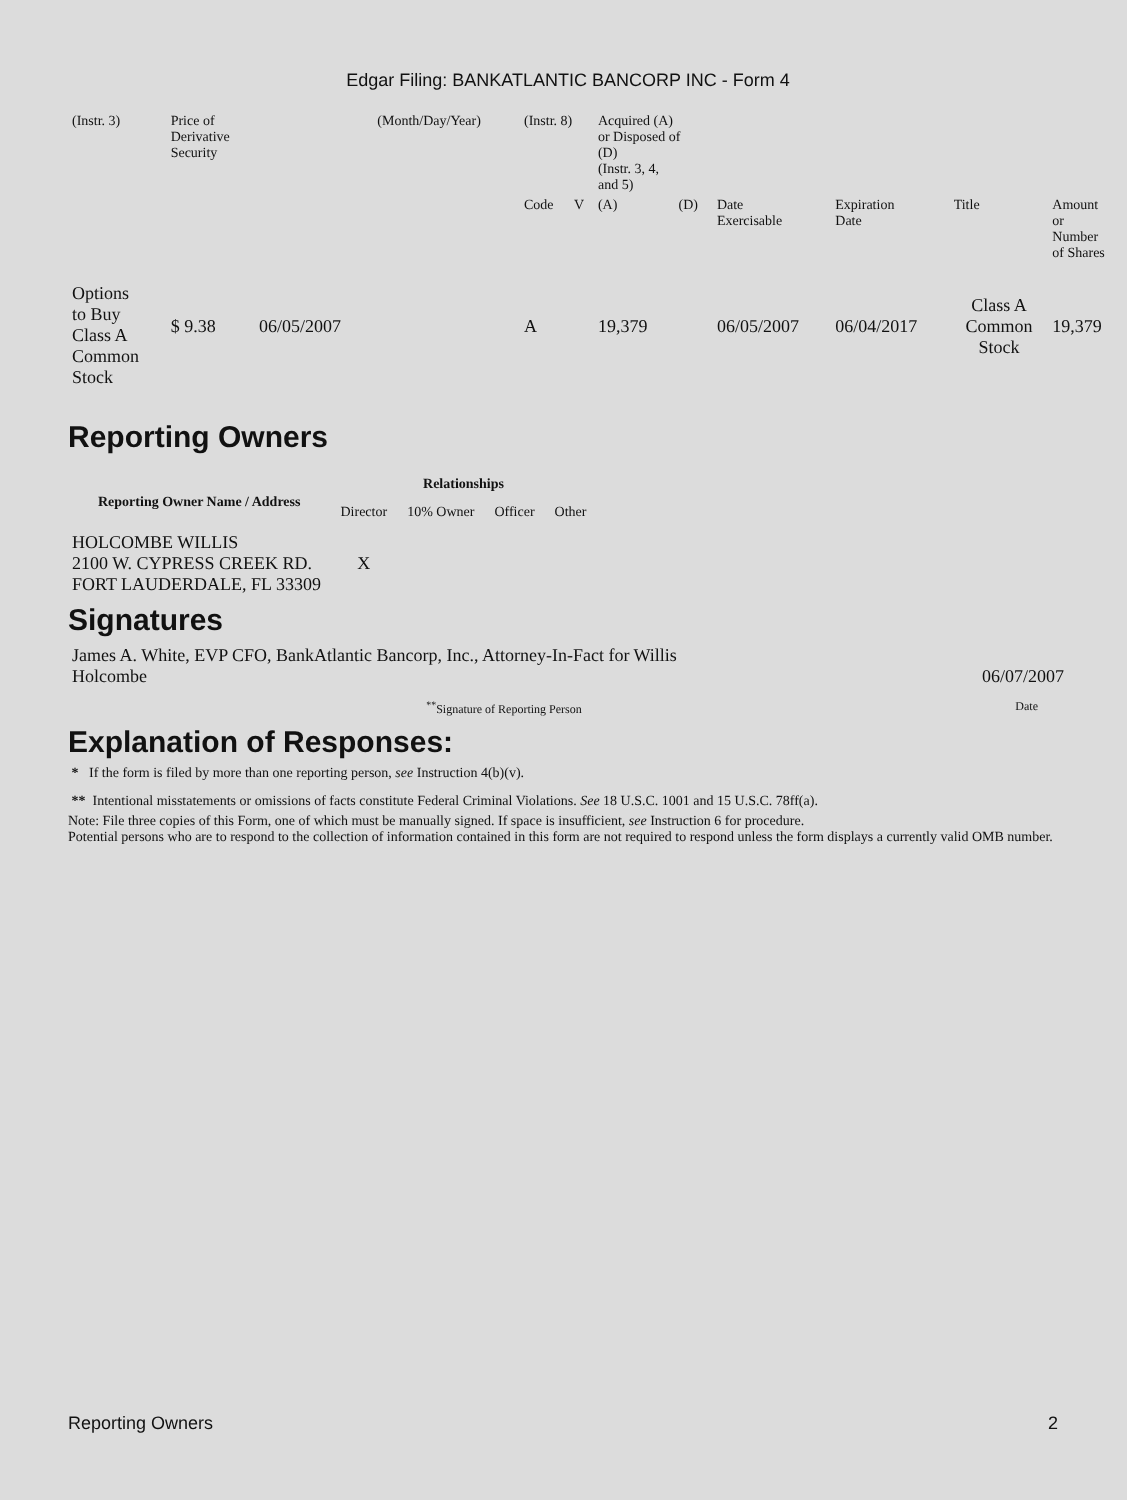Edgar Filing: BANKATLANTIC BANCORP INC - Form 4
| (Instr. 3) | Price of Derivative Security | | (Month/Day/Year) | (Instr. 8) | | Acquired (A) or Disposed of (D) (Instr. 3, 4, and 5) | | | | | |
| | | | | Code | V | (A) | (D) | Date Exercisable | Expiration Date | Title | Amount or Number of Shares |
| Options to Buy Class A Common Stock | $ 9.38 | 06/05/2007 | | A | | 19,379 | | 06/05/2007 | 06/04/2017 | Class A Common Stock | 19,379 |
Reporting Owners
| Reporting Owner Name / Address | Relationships | | | |
| --- | --- | --- | --- | --- |
| | Director | 10% Owner | Officer | Other |
| HOLCOMBE WILLIS 2100 W. CYPRESS CREEK RD. FORT LAUDERDALE, FL 33309 | X | | | |
Signatures
| James A. White, EVP CFO, BankAtlantic Bancorp, Inc., Attorney-In-Fact for Willis Holcombe | 06/07/2007 |
| <sup>**</sup> Signature of Reporting Person | Date |
Explanation of Responses:
* If the form is filed by more than one reporting person, see Instruction 4(b)(v).
** Intentional misstatements or omissions of facts constitute Federal Criminal Violations. See 18 U.S.C. 1001 and 15 U.S.C. 78ff(a).
Note: File three copies of this Form, one of which must be manually signed. If space is insufficient, see Instruction 6 for procedure.
Potential persons who are to respond to the collection of information contained in this form are not required to respond unless the form displays a currently valid OMB number.
Reporting Owners 2